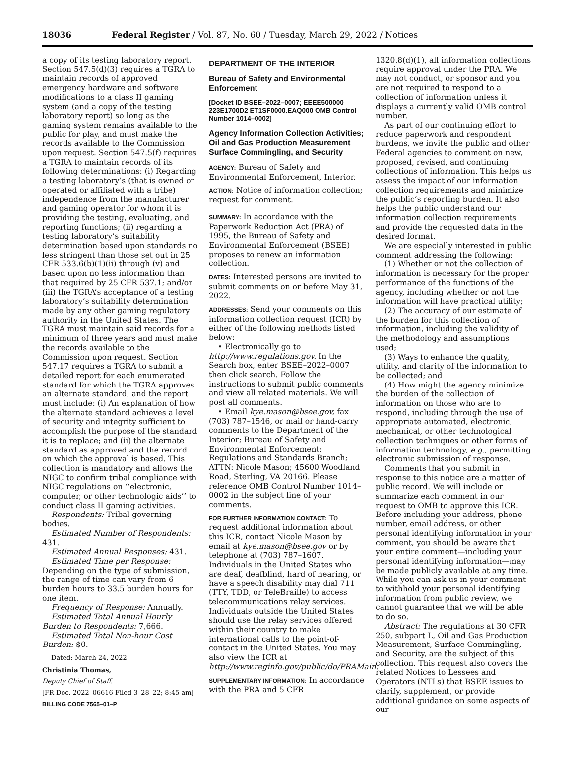18036 Federal Register / Vol. 87, No. 60 / Tuesday, March 29, 2022 / Notices
a copy of its testing laboratory report. Section 547.5(d)(3) requires a TGRA to maintain records of approved emergency hardware and software modifications to a class II gaming system (and a copy of the testing laboratory report) so long as the gaming system remains available to the public for play, and must make the records available to the Commission upon request. Section 547.5(f) requires a TGRA to maintain records of its following determinations: (i) Regarding a testing laboratory’s (that is owned or operated or affiliated with a tribe) independence from the manufacturer and gaming operator for whom it is providing the testing, evaluating, and reporting functions; (ii) regarding a testing laboratory’s suitability determination based upon standards no less stringent than those set out in 25 CFR 533.6(b)(1)(ii) through (v) and based upon no less information than that required by 25 CFR 537.1; and/or (iii) the TGRA’s acceptance of a testing laboratory’s suitability determination made by any other gaming regulatory authority in the United States. The TGRA must maintain said records for a minimum of three years and must make the records available to the Commission upon request. Section 547.17 requires a TGRA to submit a detailed report for each enumerated standard for which the TGRA approves an alternate standard, and the report must include: (i) An explanation of how the alternate standard achieves a level of security and integrity sufficient to accomplish the purpose of the standard it is to replace; and (ii) the alternate standard as approved and the record on which the approval is based. This collection is mandatory and allows the NIGC to confirm tribal compliance with NIGC regulations on ‘‘electronic, computer, or other technologic aids’’ to conduct class II gaming activities.
Respondents: Tribal governing bodies.
Estimated Number of Respondents: 431.
Estimated Annual Responses: 431.
Estimated Time per Response: Depending on the type of submission, the range of time can vary from 6 burden hours to 33.5 burden hours for one item.
Frequency of Response: Annually.
Estimated Total Annual Hourly Burden to Respondents: 7,666.
Estimated Total Non-hour Cost Burden: $0.
Dated: March 24, 2022.
Christinia Thomas,
Deputy Chief of Staff.
[FR Doc. 2022–06616 Filed 3–28–22; 8:45 am]
BILLING CODE 7565–01–P
DEPARTMENT OF THE INTERIOR
Bureau of Safety and Environmental Enforcement
[Docket ID BSEE–2022–0007; EEEE500000 223E1700D2 ET1SF0000.EAQ000 OMB Control Number 1014–0002]
Agency Information Collection Activities; Oil and Gas Production Measurement Surface Commingling, and Security
AGENCY: Bureau of Safety and Environmental Enforcement, Interior.
ACTION: Notice of information collection; request for comment.
SUMMARY: In accordance with the Paperwork Reduction Act (PRA) of 1995, the Bureau of Safety and Environmental Enforcement (BSEE) proposes to renew an information collection.
DATES: Interested persons are invited to submit comments on or before May 31, 2022.
ADDRESSES: Send your comments on this information collection request (ICR) by either of the following methods listed below:
• Electronically go to http://www.regulations.gov. In the Search box, enter BSEE–2022–0007 then click search. Follow the instructions to submit public comments and view all related materials. We will post all comments.
• Email kye.mason@bsee.gov, fax (703) 787–1546, or mail or hand-carry comments to the Department of the Interior; Bureau of Safety and Environmental Enforcement; Regulations and Standards Branch; ATTN: Nicole Mason; 45600 Woodland Road, Sterling, VA 20166. Please reference OMB Control Number 1014–0002 in the subject line of your comments.
FOR FURTHER INFORMATION CONTACT: To request additional information about this ICR, contact Nicole Mason by email at kye.mason@bsee.gov or by telephone at (703) 787–1607. Individuals in the United States who are deaf, deafblind, hard of hearing, or have a speech disability may dial 711 (TTY, TDD, or TeleBraille) to access telecommunications relay services. Individuals outside the United States should use the relay services offered within their country to make international calls to the point-of-contact in the United States. You may also view the ICR at http://www.reginfo.gov/public/do/PRAMain.
SUPPLEMENTARY INFORMATION: In accordance with the PRA and 5 CFR
1320.8(d)(1), all information collections require approval under the PRA. We may not conduct, or sponsor and you are not required to respond to a collection of information unless it displays a currently valid OMB control number.
As part of our continuing effort to reduce paperwork and respondent burdens, we invite the public and other Federal agencies to comment on new, proposed, revised, and continuing collections of information. This helps us assess the impact of our information collection requirements and minimize the public’s reporting burden. It also helps the public understand our information collection requirements and provide the requested data in the desired format.
We are especially interested in public comment addressing the following:
(1) Whether or not the collection of information is necessary for the proper performance of the functions of the agency, including whether or not the information will have practical utility;
(2) The accuracy of our estimate of the burden for this collection of information, including the validity of the methodology and assumptions used;
(3) Ways to enhance the quality, utility, and clarity of the information to be collected; and
(4) How might the agency minimize the burden of the collection of information on those who are to respond, including through the use of appropriate automated, electronic, mechanical, or other technological collection techniques or other forms of information technology, e.g., permitting electronic submission of response.
Comments that you submit in response to this notice are a matter of public record. We will include or summarize each comment in our request to OMB to approve this ICR. Before including your address, phone number, email address, or other personal identifying information in your comment, you should be aware that your entire comment—including your personal identifying information—may be made publicly available at any time. While you can ask us in your comment to withhold your personal identifying information from public review, we cannot guarantee that we will be able to do so.
Abstract: The regulations at 30 CFR 250, subpart L, Oil and Gas Production Measurement, Surface Commingling, and Security, are the subject of this collection. This request also covers the related Notices to Lessees and Operators (NTLs) that BSEE issues to clarify, supplement, or provide additional guidance on some aspects of our